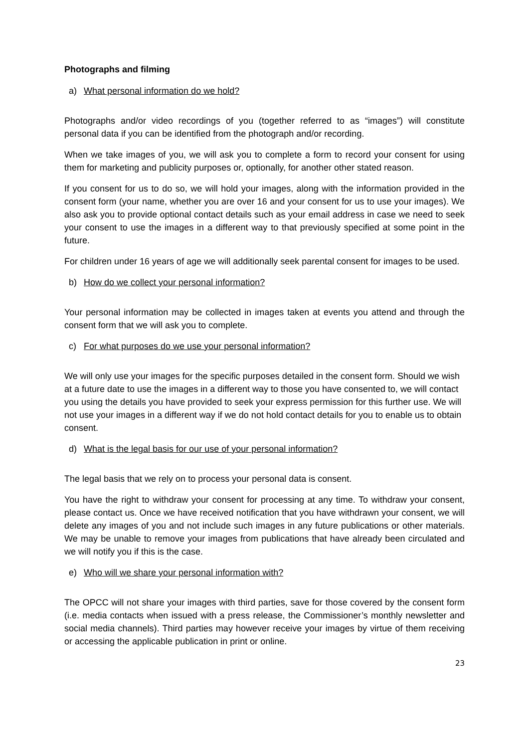Photographs and filming
a) What personal information do we hold?
Photographs and/or video recordings of you (together referred to as “images”) will constitute personal data if you can be identified from the photograph and/or recording.
When we take images of you, we will ask you to complete a form to record your consent for using them for marketing and publicity purposes or, optionally, for another other stated reason.
If you consent for us to do so, we will hold your images, along with the information provided in the consent form (your name, whether you are over 16 and your consent for us to use your images). We also ask you to provide optional contact details such as your email address in case we need to seek your consent to use the images in a different way to that previously specified at some point in the future.
For children under 16 years of age we will additionally seek parental consent for images to be used.
b) How do we collect your personal information?
Your personal information may be collected in images taken at events you attend and through the consent form that we will ask you to complete.
c) For what purposes do we use your personal information?
We will only use your images for the specific purposes detailed in the consent form. Should we wish at a future date to use the images in a different way to those you have consented to, we will contact you using the details you have provided to seek your express permission for this further use. We will not use your images in a different way if we do not hold contact details for you to enable us to obtain consent.
d) What is the legal basis for our use of your personal information?
The legal basis that we rely on to process your personal data is consent.
You have the right to withdraw your consent for processing at any time. To withdraw your consent, please contact us. Once we have received notification that you have withdrawn your consent, we will delete any images of you and not include such images in any future publications or other materials. We may be unable to remove your images from publications that have already been circulated and we will notify you if this is the case.
e) Who will we share your personal information with?
The OPCC will not share your images with third parties, save for those covered by the consent form (i.e. media contacts when issued with a press release, the Commissioner’s monthly newsletter and social media channels). Third parties may however receive your images by virtue of them receiving or accessing the applicable publication in print or online.
23